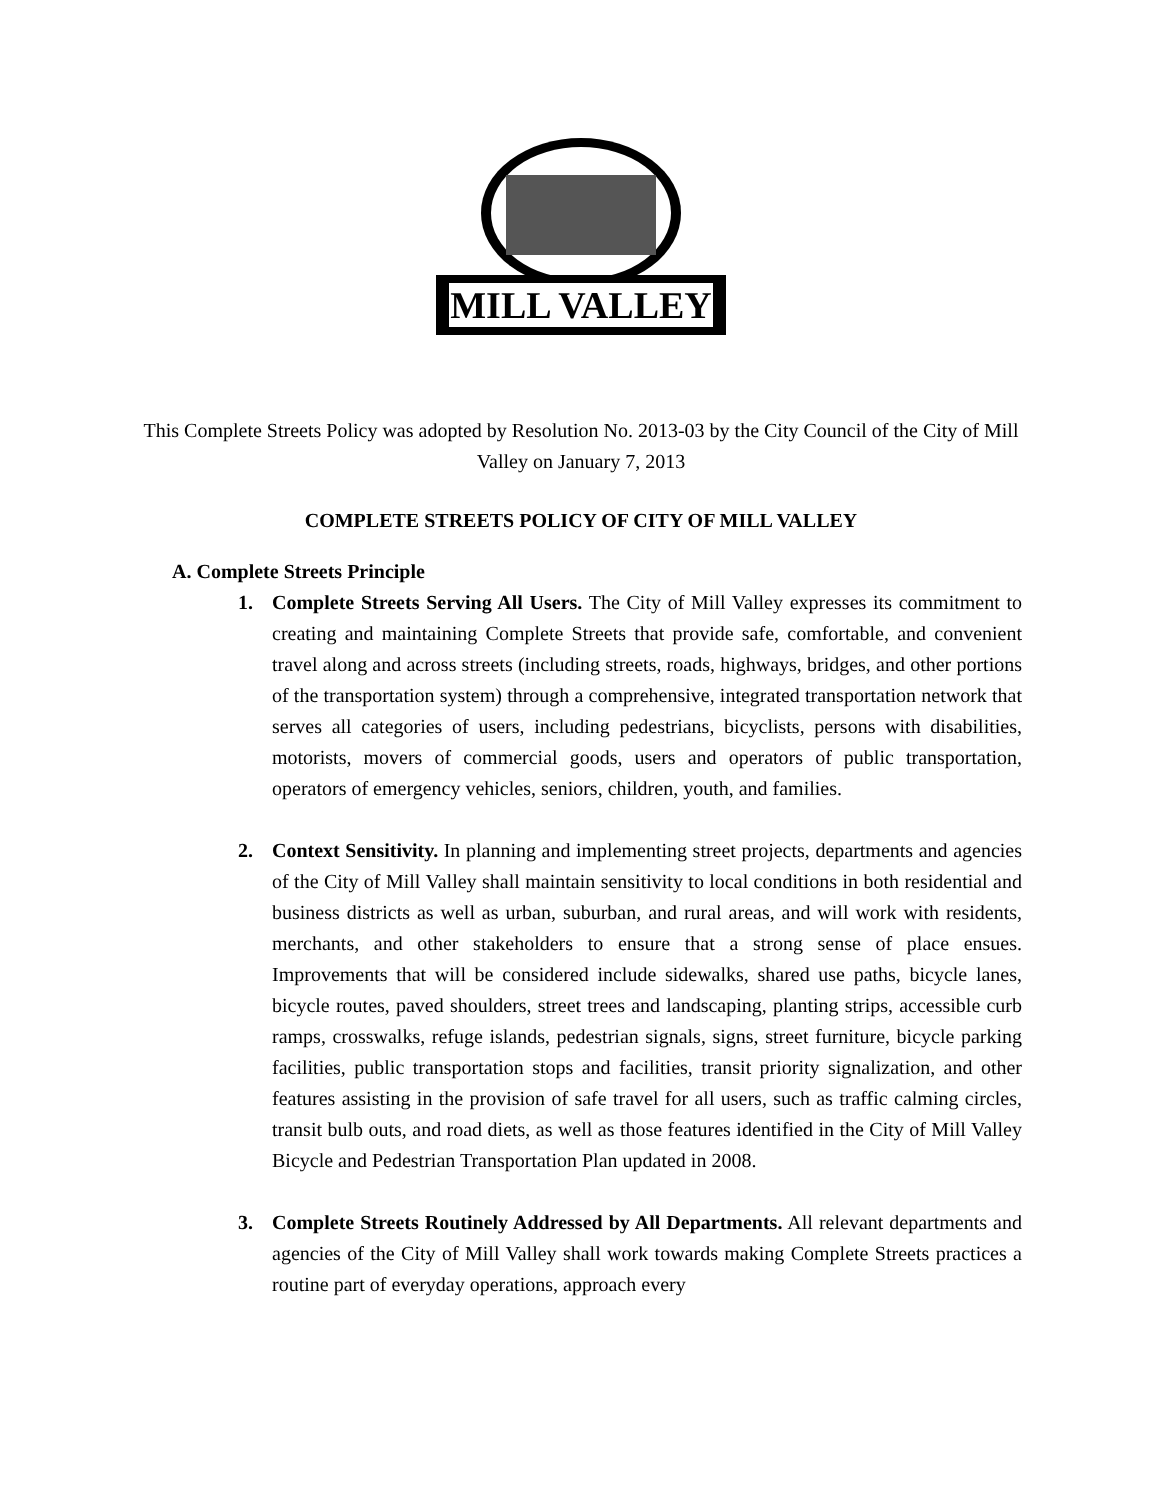MILL VALLEY
This Complete Streets Policy was adopted by Resolution No. 2013-03 by the City Council of the City of Mill Valley on January 7, 2013
COMPLETE STREETS POLICY OF CITY OF MILL VALLEY
A. Complete Streets Principle
1. Complete Streets Serving All Users. The City of Mill Valley expresses its commitment to creating and maintaining Complete Streets that provide safe, comfortable, and convenient travel along and across streets (including streets, roads, highways, bridges, and other portions of the transportation system) through a comprehensive, integrated transportation network that serves all categories of users, including pedestrians, bicyclists, persons with disabilities, motorists, movers of commercial goods, users and operators of public transportation, operators of emergency vehicles, seniors, children, youth, and families.
2. Context Sensitivity. In planning and implementing street projects, departments and agencies of the City of Mill Valley shall maintain sensitivity to local conditions in both residential and business districts as well as urban, suburban, and rural areas, and will work with residents, merchants, and other stakeholders to ensure that a strong sense of place ensues. Improvements that will be considered include sidewalks, shared use paths, bicycle lanes, bicycle routes, paved shoulders, street trees and landscaping, planting strips, accessible curb ramps, crosswalks, refuge islands, pedestrian signals, signs, street furniture, bicycle parking facilities, public transportation stops and facilities, transit priority signalization, and other features assisting in the provision of safe travel for all users, such as traffic calming circles, transit bulb outs, and road diets, as well as those features identified in the City of Mill Valley Bicycle and Pedestrian Transportation Plan updated in 2008.
3. Complete Streets Routinely Addressed by All Departments. All relevant departments and agencies of the City of Mill Valley shall work towards making Complete Streets practices a routine part of everyday operations, approach every